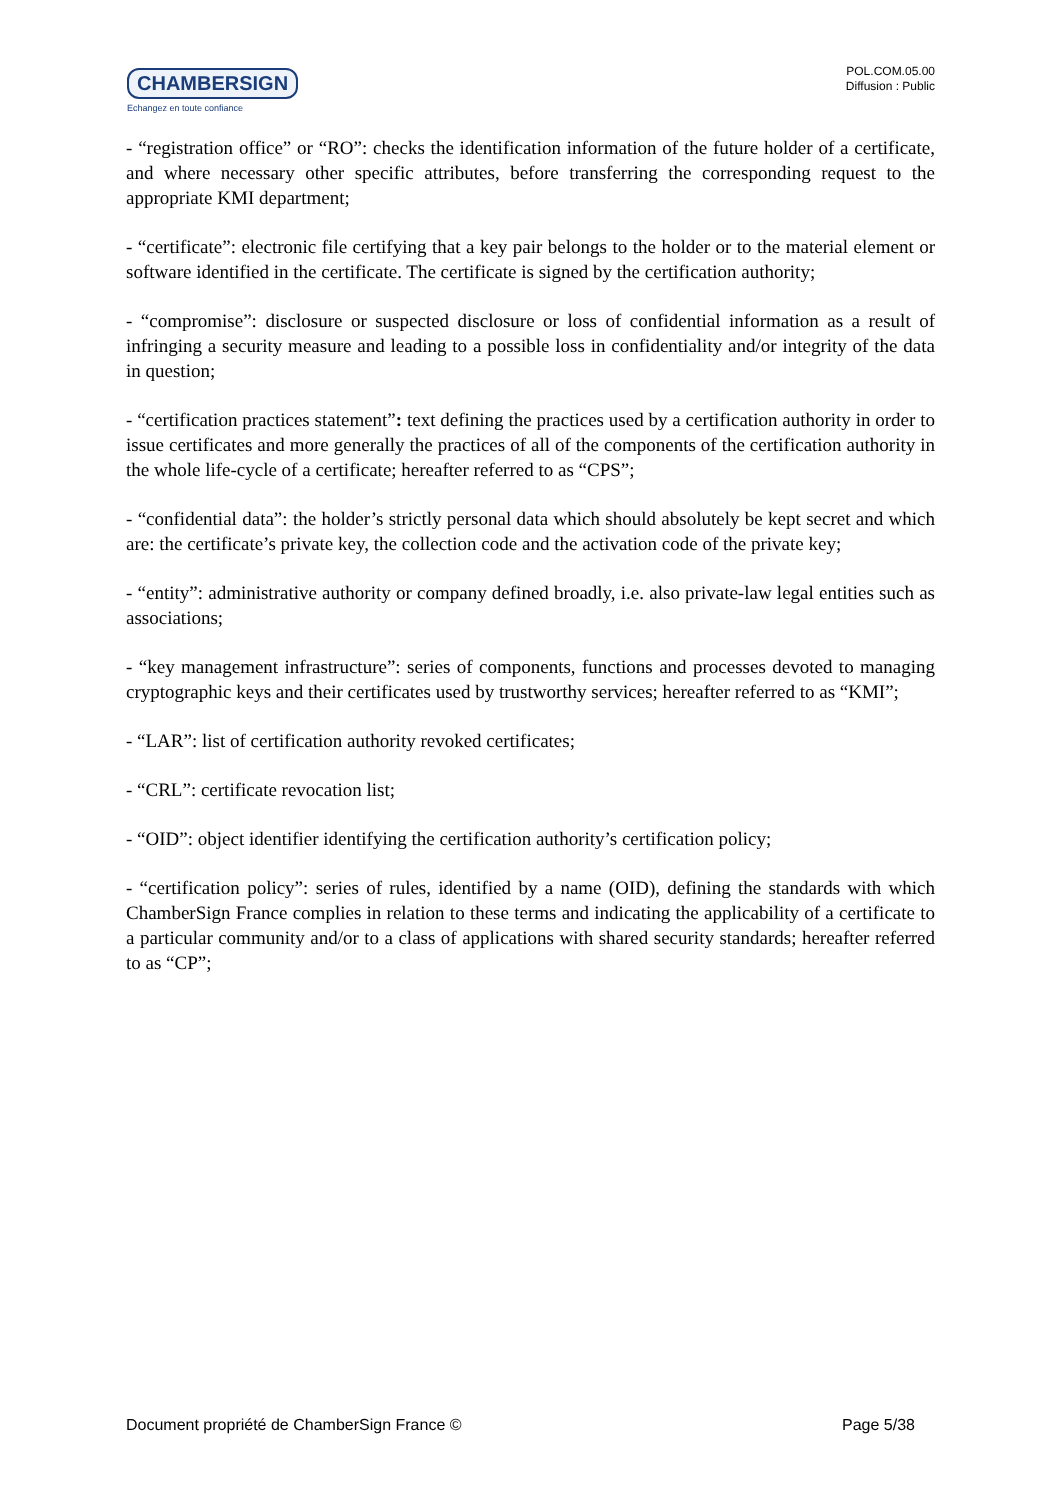CHAMBERSIGN
Echangez en toute confiance
POL.COM.05.00
Diffusion : Public
- “registration office” or “RO”: checks the identification information of the future holder of a certificate, and where necessary other specific attributes, before transferring the corresponding request to the appropriate KMI department;
- “certificate”: electronic file certifying that a key pair belongs to the holder or to the material element or software identified in the certificate. The certificate is signed by the certification authority;
- “compromise”: disclosure or suspected disclosure or loss of confidential information as a result of infringing a security measure and leading to a possible loss in confidentiality and/or integrity of the data in question;
- “certification practices statement”: text defining the practices used by a certification authority in order to issue certificates and more generally the practices of all of the components of the certification authority in the whole life-cycle of a certificate; hereafter referred to as “CPS”;
- “confidential data”: the holder’s strictly personal data which should absolutely be kept secret and which are: the certificate’s private key, the collection code and the activation code of the private key;
- “entity”: administrative authority or company defined broadly, i.e. also private-law legal entities such as associations;
- “key management infrastructure”: series of components, functions and processes devoted to managing cryptographic keys and their certificates used by trustworthy services; hereafter referred to as “KMI”;
- “LAR”: list of certification authority revoked certificates;
- “CRL”: certificate revocation list;
- “OID”: object identifier identifying the certification authority’s certification policy;
- “certification policy”: series of rules, identified by a name (OID), defining the standards with which ChamberSign France complies in relation to these terms and indicating the applicability of a certificate to a particular community and/or to a class of applications with shared security standards; hereafter referred to as “CP”;
Document propriété de ChamberSign France © Page 5/38